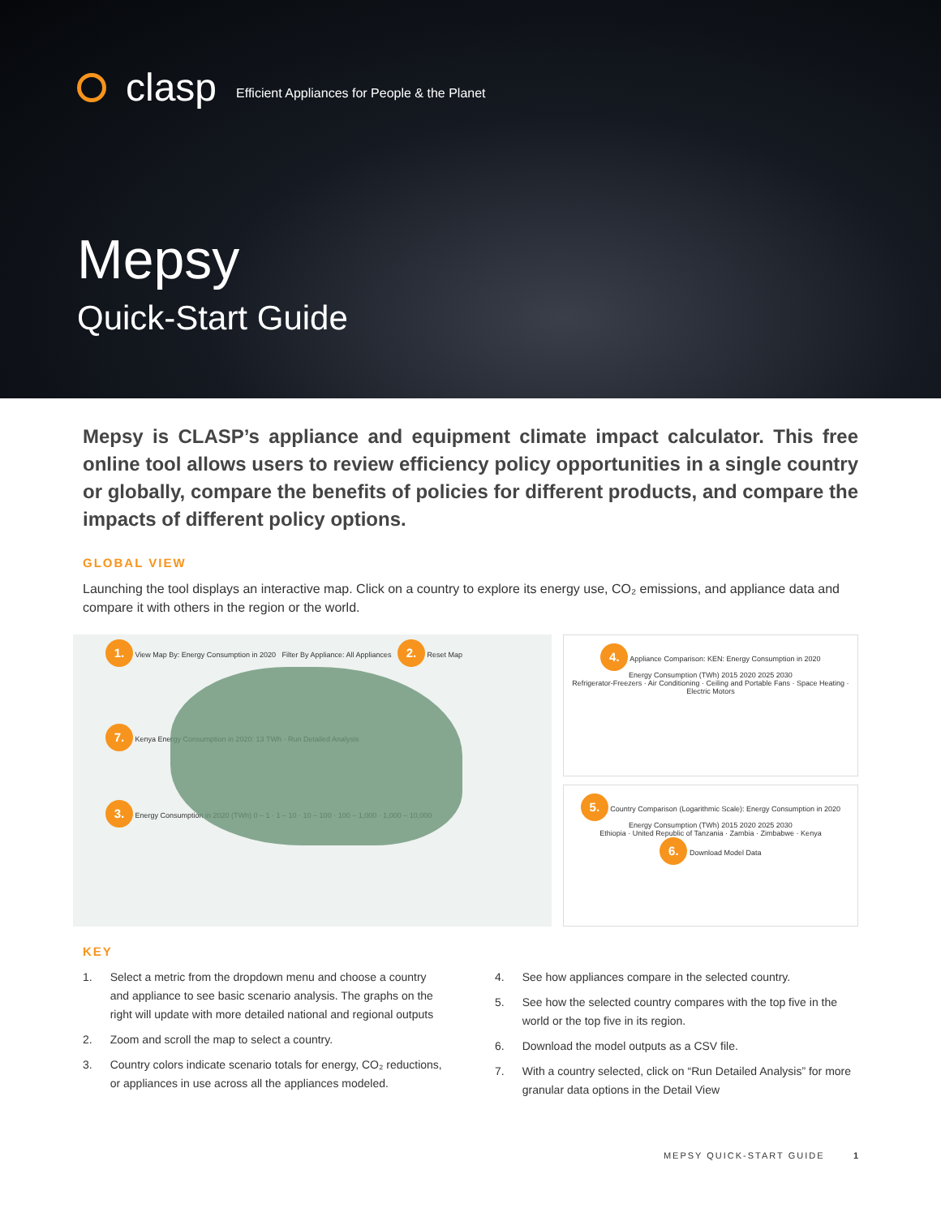clasp Efficient Appliances for People & the Planet
Mepsy
Quick-Start Guide
Mepsy is CLASP’s appliance and equipment climate impact calculator. This free online tool allows users to review efficiency policy opportunities in a single country or globally, compare the benefits of policies for different products, and compare the impacts of different policy options.
GLOBAL VIEW
Launching the tool displays an interactive map. Click on a country to explore its energy use, CO₂ emissions, and appliance data and compare it with others in the region or the world.
1. View Map By: Energy Consumption in 2020 Filter By Appliance: All Appliances 2. Reset Map
7. Kenya Energy Consumption in 2020: 13 TWh · Run Detailed Analysis
3. Energy Consumption in 2020 (TWh) 0 – 1 · 1 – 10 · 10 – 100 · 100 – 1,000 · 1,000 – 10,000
4. Appliance Comparison: KEN: Energy Consumption in 2020
Energy Consumption (TWh) 2015 2020 2025 2030
Refrigerator-Freezers · Air Conditioning · Ceiling and Portable Fans · Space Heating · Electric Motors
5. Country Comparison (Logarithmic Scale): Energy Consumption in 2020
Energy Consumption (TWh) 2015 2020 2025 2030
Ethiopia · United Republic of Tanzania · Zambia · Zimbabwe · Kenya
6. Download Model Data
KEY
1. Select a metric from the dropdown menu and choose a country and appliance to see basic scenario analysis. The graphs on the right will update with more detailed national and regional outputs
2. Zoom and scroll the map to select a country.
3. Country colors indicate scenario totals for energy, CO₂ reductions, or appliances in use across all the appliances modeled.
4. See how appliances compare in the selected country.
5. See how the selected country compares with the top five in the world or the top five in its region.
6. Download the model outputs as a CSV file.
7. With a country selected, click on “Run Detailed Analysis” for more granular data options in the Detail View
MEPSY QUICK-START GUIDE 1